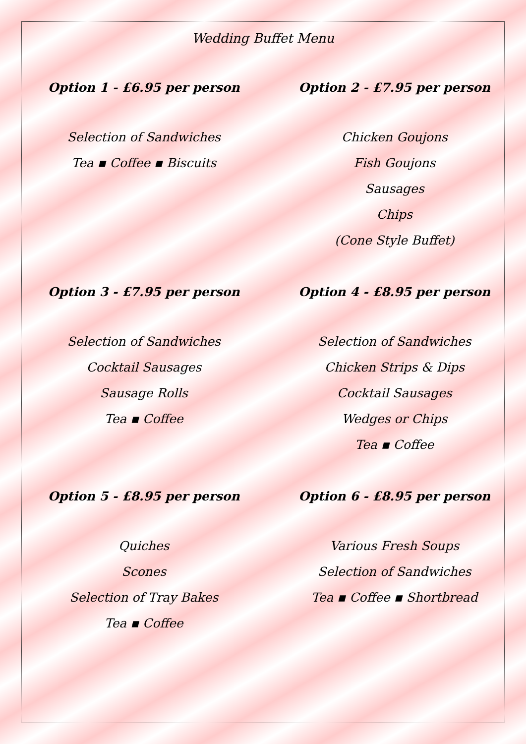Wedding Buffet Menu
Option 1 - £6.95 per person
Selection of Sandwiches
Tea ▪ Coffee ▪ Biscuits
Option 2 - £7.95 per person
Chicken Goujons
Fish Goujons
Sausages
Chips
(Cone Style Buffet)
Option 3 - £7.95 per person
Selection of Sandwiches
Cocktail Sausages
Sausage Rolls
Tea ▪ Coffee
Option 4 - £8.95 per person
Selection of Sandwiches
Chicken Strips & Dips
Cocktail Sausages
Wedges or Chips
Tea ▪ Coffee
Option 5 - £8.95 per person
Quiches
Scones
Selection of Tray Bakes
Tea ▪ Coffee
Option 6 - £8.95 per person
Various Fresh Soups
Selection of Sandwiches
Tea ▪ Coffee ▪ Shortbread